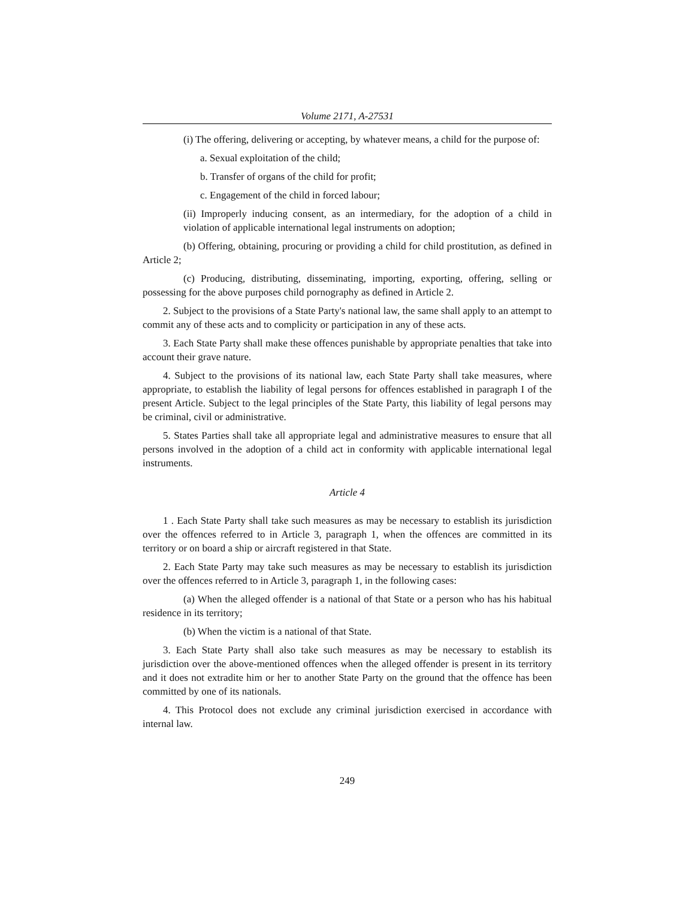Volume 2171, A-27531
(i) The offering, delivering or accepting, by whatever means, a child for the purpose of:
a. Sexual exploitation of the child;
b. Transfer of organs of the child for profit;
c. Engagement of the child in forced labour;
(ii) Improperly inducing consent, as an intermediary, for the adoption of a child in violation of applicable international legal instruments on adoption;
(b) Offering, obtaining, procuring or providing a child for child prostitution, as defined in Article 2;
(c) Producing, distributing, disseminating, importing, exporting, offering, selling or possessing for the above purposes child pornography as defined in Article 2.
2. Subject to the provisions of a State Party's national law, the same shall apply to an attempt to commit any of these acts and to complicity or participation in any of these acts.
3. Each State Party shall make these offences punishable by appropriate penalties that take into account their grave nature.
4. Subject to the provisions of its national law, each State Party shall take measures, where appropriate, to establish the liability of legal persons for offences established in paragraph I of the present Article. Subject to the legal principles of the State Party, this liability of legal persons may be criminal, civil or administrative.
5. States Parties shall take all appropriate legal and administrative measures to ensure that all persons involved in the adoption of a child act in conformity with applicable international legal instruments.
Article 4
1 . Each State Party shall take such measures as may be necessary to establish its jurisdiction over the offences referred to in Article 3, paragraph 1, when the offences are committed in its territory or on board a ship or aircraft registered in that State.
2. Each State Party may take such measures as may be necessary to establish its jurisdiction over the offences referred to in Article 3, paragraph 1, in the following cases:
(a) When the alleged offender is a national of that State or a person who has his habitual residence in its territory;
(b) When the victim is a national of that State.
3. Each State Party shall also take such measures as may be necessary to establish its jurisdiction over the above-mentioned offences when the alleged offender is present in its territory and it does not extradite him or her to another State Party on the ground that the offence has been committed by one of its nationals.
4. This Protocol does not exclude any criminal jurisdiction exercised in accordance with internal law.
249